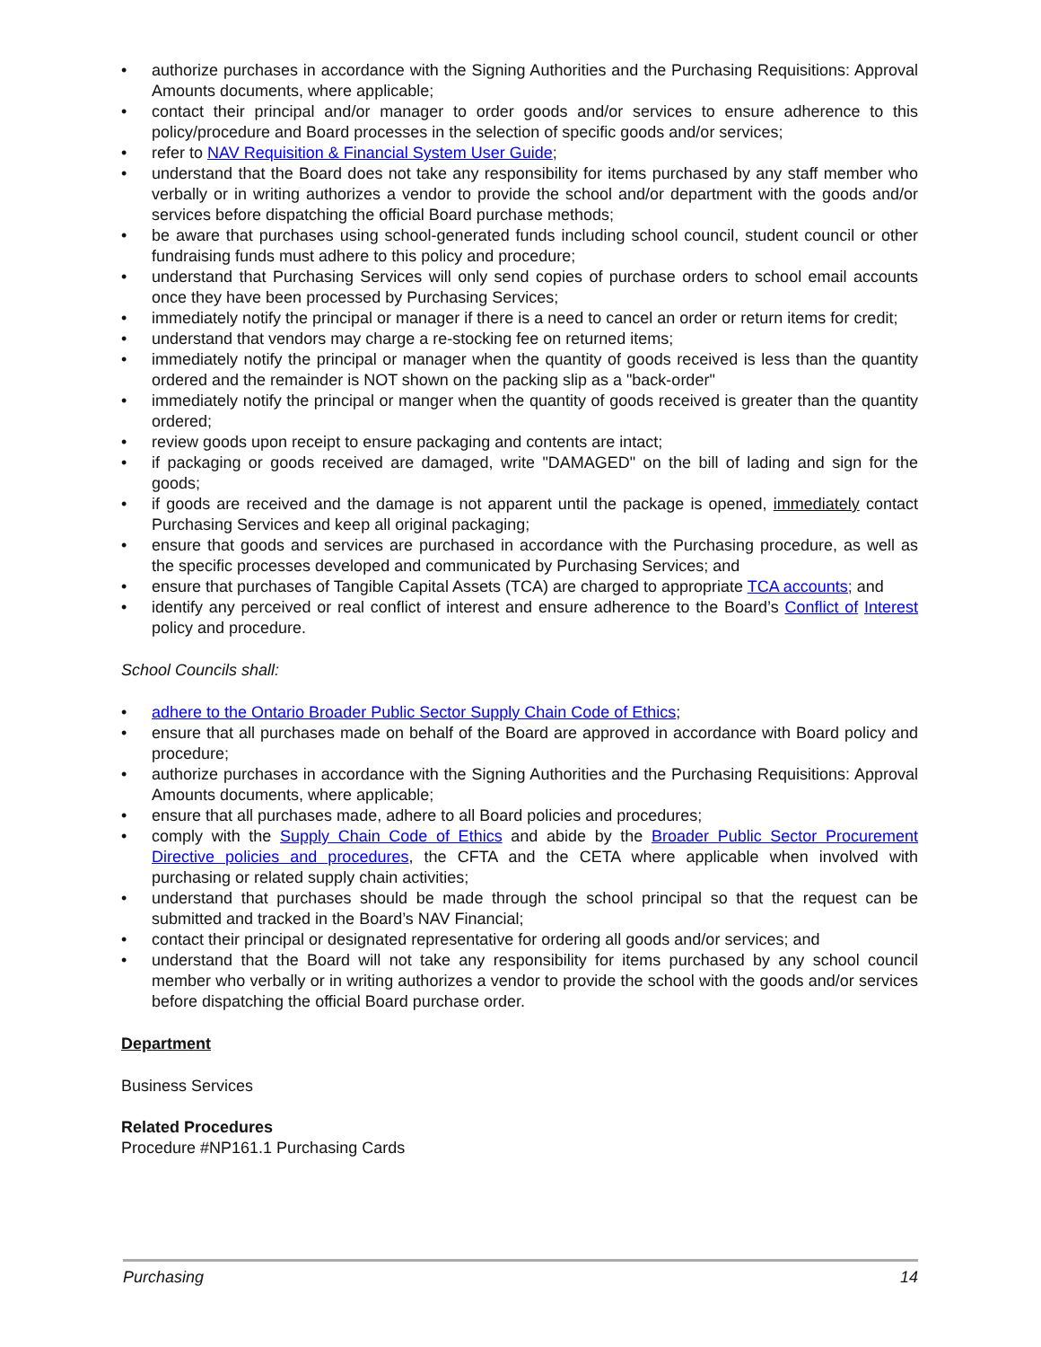• authorize purchases in accordance with the Signing Authorities and the Purchasing Requisitions: Approval Amounts documents, where applicable;
• contact their principal and/or manager to order goods and/or services to ensure adherence to this policy/procedure and Board processes in the selection of specific goods and/or services;
• refer to NAV Requisition & Financial System User Guide;
• understand that the Board does not take any responsibility for items purchased by any staff member who verbally or in writing authorizes a vendor to provide the school and/or department with the goods and/or services before dispatching the official Board purchase methods;
• be aware that purchases using school-generated funds including school council, student council or other fundraising funds must adhere to this policy and procedure;
• understand that Purchasing Services will only send copies of purchase orders to school email accounts once they have been processed by Purchasing Services;
• immediately notify the principal or manager if there is a need to cancel an order or return items for credit;
• understand that vendors may charge a re-stocking fee on returned items;
• immediately notify the principal or manager when the quantity of goods received is less than the quantity ordered and the remainder is NOT shown on the packing slip as a "back-order"
• immediately notify the principal or manger when the quantity of goods received is greater than the quantity ordered;
• review goods upon receipt to ensure packaging and contents are intact;
• if packaging or goods received are damaged, write "DAMAGED" on the bill of lading and sign for the goods;
• if goods are received and the damage is not apparent until the package is opened, immediately contact Purchasing Services and keep all original packaging;
• ensure that goods and services are purchased in accordance with the Purchasing procedure, as well as the specific processes developed and communicated by Purchasing Services; and
• ensure that purchases of Tangible Capital Assets (TCA) are charged to appropriate TCA accounts; and
• identify any perceived or real conflict of interest and ensure adherence to the Board’s Conflict of Interest policy and procedure.
School Councils shall:
• adhere to the Ontario Broader Public Sector Supply Chain Code of Ethics;
• ensure that all purchases made on behalf of the Board are approved in accordance with Board policy and procedure;
• authorize purchases in accordance with the Signing Authorities and the Purchasing Requisitions: Approval Amounts documents, where applicable;
• ensure that all purchases made, adhere to all Board policies and procedures;
• comply with the Supply Chain Code of Ethics and abide by the Broader Public Sector Procurement Directive policies and procedures, the CFTA and the CETA where applicable when involved with purchasing or related supply chain activities;
• understand that purchases should be made through the school principal so that the request can be submitted and tracked in the Board’s NAV Financial;
• contact their principal or designated representative for ordering all goods and/or services; and
• understand that the Board will not take any responsibility for items purchased by any school council member who verbally or in writing authorizes a vendor to provide the school with the goods and/or services before dispatching the official Board purchase order.
Department
Business Services
Related Procedures
Procedure #NP161.1 Purchasing Cards
Purchasing 14